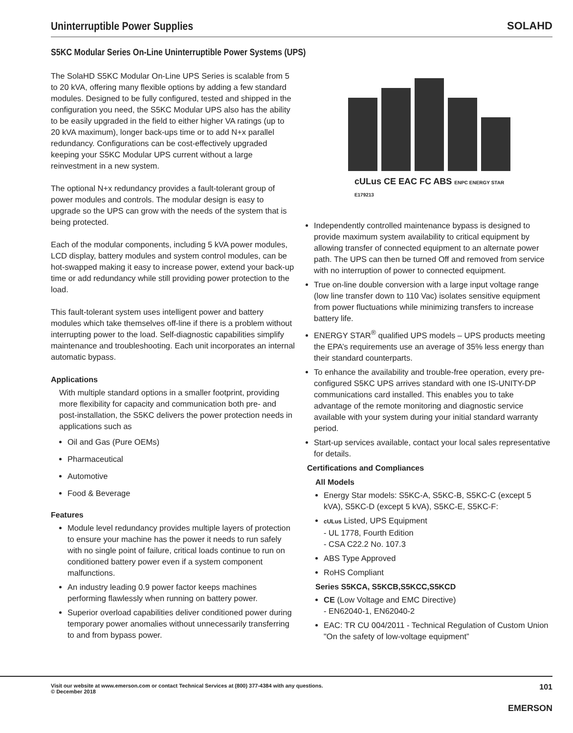Uninterruptible Power Supplies SOLAHD
S5KC Modular Series On-Line Uninterruptible Power Systems (UPS)
The SolaHD S5KC Modular On-Line UPS Series is scalable from 5 to 20 kVA, offering many flexible options by adding a few standard modules. Designed to be fully configured, tested and shipped in the configuration you need, the S5KC Modular UPS also has the ability to be easily upgraded in the field to either higher VA ratings (up to 20 kVA maximum), longer back-ups time or to add N+x parallel redundancy. Configurations can be cost-effectively upgraded keeping your S5KC Modular UPS current without a large reinvestment in a new system.
The optional N+x redundancy provides a fault-tolerant group of power modules and controls. The modular design is easy to upgrade so the UPS can grow with the needs of the system that is being protected.
Each of the modular components, including 5 kVA power modules, LCD display, battery modules and system control modules, can be hot-swapped making it easy to increase power, extend your back-up time or add redundancy while still providing power protection to the load.
This fault-tolerant system uses intelligent power and battery modules which take themselves off-line if there is a problem without interrupting power to the load. Self-diagnostic capabilities simplify maintenance and troubleshooting. Each unit incorporates an internal automatic bypass.
Applications
With multiple standard options in a smaller footprint, providing more flexibility for capacity and communication both pre- and post-installation, the S5KC delivers the power protection needs in applications such as
Oil and Gas (Pure OEMs)
Pharmaceutical
Automotive
Food & Beverage
Features
Module level redundancy provides multiple layers of protection to ensure your machine has the power it needs to run safely with no single point of failure, critical loads continue to run on conditioned battery power even if a system component malfunctions.
An industry leading 0.9 power factor keeps machines performing flawlessly when running on battery power.
Superior overload capabilities deliver conditioned power during temporary power anomalies without unnecessarily transferring to and from bypass power.
cULus CE EAC FC ABS ENPC ENERGY STAR
E179213
Independently controlled maintenance bypass is designed to provide maximum system availability to critical equipment by allowing transfer of connected equipment to an alternate power path. The UPS can then be turned Off and removed from service with no interruption of power to connected equipment.
True on-line double conversion with a large input voltage range (low line transfer down to 110 Vac) isolates sensitive equipment from power fluctuations while minimizing transfers to increase battery life.
ENERGY STAR<sup>®</sup> qualified UPS models – UPS products meeting the EPA’s requirements use an average of 35% less energy than their standard counterparts.
To enhance the availability and trouble-free operation, every pre-configured S5KC UPS arrives standard with one IS-UNITY-DP communications card installed. This enables you to take advantage of the remote monitoring and diagnostic service available with your system during your initial standard warranty period.
Start-up services available, contact your local sales representative for details.
Certifications and Compliances
All Models
Energy Star models: S5KC-A, S5KC-B, S5KC-C (except 5 kVA), S5KC-D (except 5 kVA), S5KC-E, S5KC-F:
cULus Listed, UPS Equipment
- UL 1778, Fourth Edition
- CSA C22.2 No. 107.3
ABS Type Approved
RoHS Compliant
Series S5KCA, S5KCB,S5KCC,S5KCD
CE (Low Voltage and EMC Directive)
- EN62040-1, EN62040-2
EAC: TR CU 004/2011 - Technical Regulation of Custom Union "On the safety of low-voltage equipment”
Visit our website at www.emerson.com or contact Technical Services at (800) 377-4384 with any questions.
© December 2018
101
EMERSON